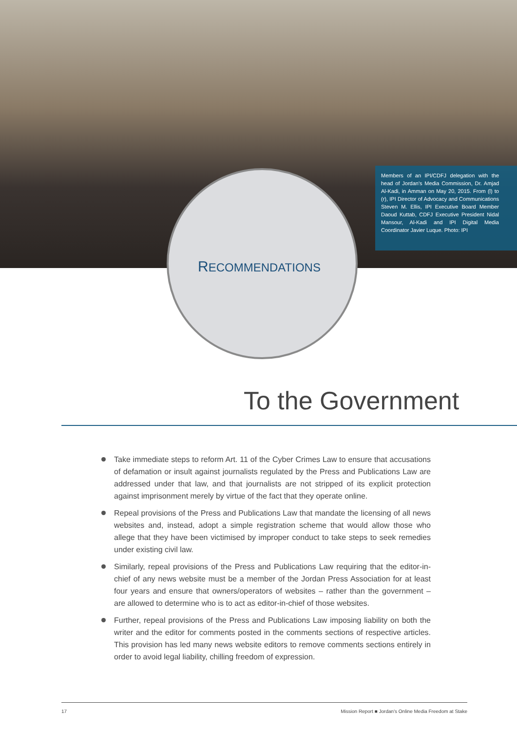Members of an IPI/CDFJ delegation with the head of Jordan's Media Commission, Dr. Amjad Al-Kadi, in Amman on May 20, 2015. From (l) to (r), IPI Director of Advocacy and Communications Steven M. Ellis, IPI Executive Board Member Daoud Kuttab, CDFJ Executive President Nidal Mansour, Al-Kadi and IPI Digital Media Coordinator Javier Luque. Photo: IPI
RECOMMENDATIONS
To the Government
Take immediate steps to reform Art. 11 of the Cyber Crimes Law to ensure that accusations of defamation or insult against journalists regulated by the Press and Publications Law are addressed under that law, and that journalists are not stripped of its explicit protection against imprisonment merely by virtue of the fact that they operate online.
Repeal provisions of the Press and Publications Law that mandate the licensing of all news websites and, instead, adopt a simple registration scheme that would allow those who allege that they have been victimised by improper conduct to take steps to seek remedies under existing civil law.
Similarly, repeal provisions of the Press and Publications Law requiring that the editor-in-chief of any news website must be a member of the Jordan Press Association for at least four years and ensure that owners/operators of websites – rather than the government – are allowed to determine who is to act as editor-in-chief of those websites.
Further, repeal provisions of the Press and Publications Law imposing liability on both the writer and the editor for comments posted in the comments sections of respective articles. This provision has led many news website editors to remove comments sections entirely in order to avoid legal liability, chilling freedom of expression.
17 Mission Report ■ Jordan's Online Media Freedom at Stake